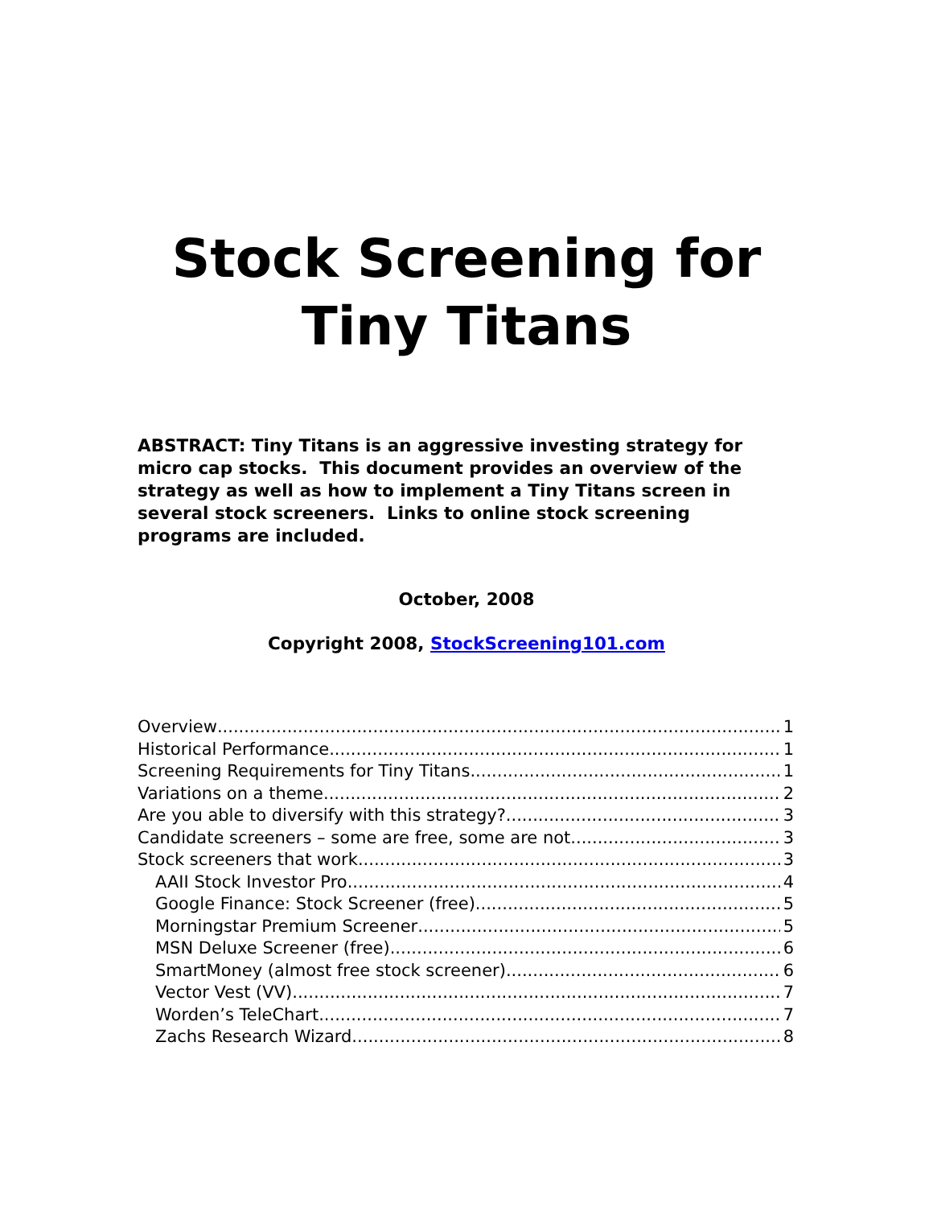Stock Screening for
Tiny Titans
ABSTRACT: Tiny Titans is an aggressive investing strategy for micro cap stocks. This document provides an overview of the strategy as well as how to implement a Tiny Titans screen in several stock screeners. Links to online stock screening programs are included.
October, 2008
Copyright 2008, StockScreening101.com
Overview 1
Historical Performance 1
Screening Requirements for Tiny Titans 1
Variations on a theme 2
Are you able to diversify with this strategy? 3
Candidate screeners – some are free, some are not 3
Stock screeners that work 3
AAII Stock Investor Pro 4
Google Finance: Stock Screener (free) 5
Morningstar Premium Screener 5
MSN Deluxe Screener (free) 6
SmartMoney (almost free stock screener) 6
Vector Vest (VV) 7
Worden’s TeleChart 7
Zachs Research Wizard 8